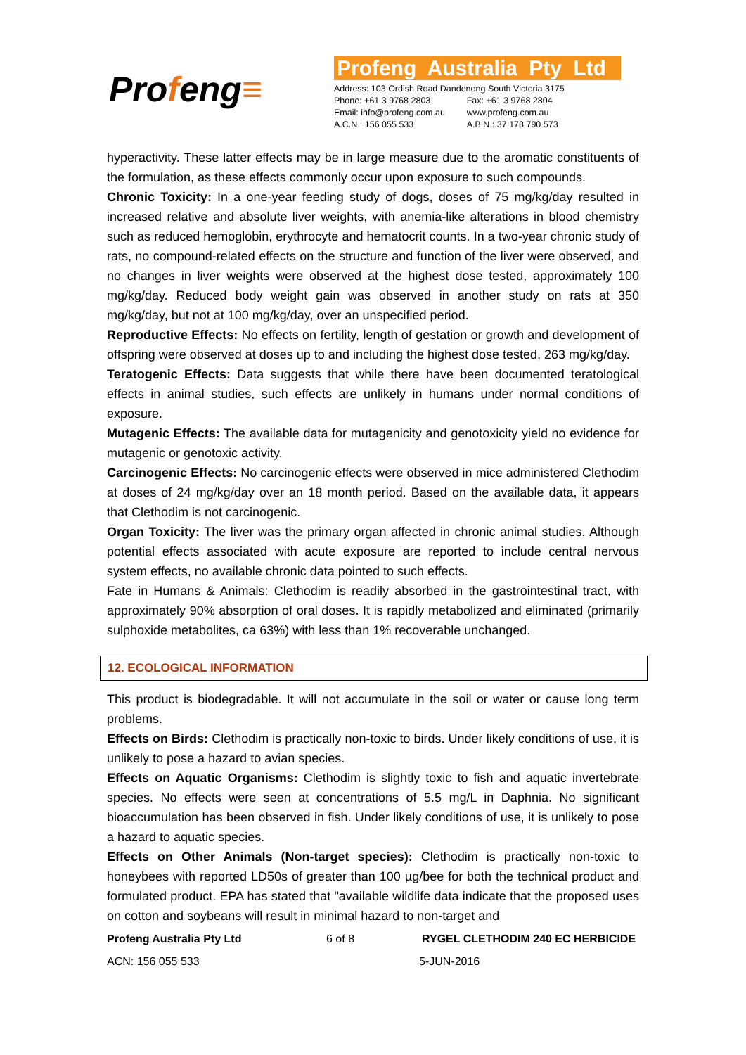Profeng≡
Profeng Australia Pty Ltd
| Address: 103 Ordish Road Dandenong South Victoria 3175 | |
| Phone: +61 3 9768 2803 | Fax: +61 3 9768 2804 |
| Email: info@profeng.com.au | www.profeng.com.au |
| A.C.N.: 156 055 533 | A.B.N.: 37 178 790 573 |
hyperactivity. These latter effects may be in large measure due to the aromatic constituents of the formulation, as these effects commonly occur upon exposure to such compounds.
Chronic Toxicity: In a one-year feeding study of dogs, doses of 75 mg/kg/day resulted in increased relative and absolute liver weights, with anemia-like alterations in blood chemistry such as reduced hemoglobin, erythrocyte and hematocrit counts. In a two-year chronic study of rats, no compound-related effects on the structure and function of the liver were observed, and no changes in liver weights were observed at the highest dose tested, approximately 100 mg/kg/day. Reduced body weight gain was observed in another study on rats at 350 mg/kg/day, but not at 100 mg/kg/day, over an unspecified period.
Reproductive Effects: No effects on fertility, length of gestation or growth and development of offspring were observed at doses up to and including the highest dose tested, 263 mg/kg/day.
Teratogenic Effects: Data suggests that while there have been documented teratological effects in animal studies, such effects are unlikely in humans under normal conditions of exposure.
Mutagenic Effects: The available data for mutagenicity and genotoxicity yield no evidence for mutagenic or genotoxic activity.
Carcinogenic Effects: No carcinogenic effects were observed in mice administered Clethodim at doses of 24 mg/kg/day over an 18 month period. Based on the available data, it appears that Clethodim is not carcinogenic.
Organ Toxicity: The liver was the primary organ affected in chronic animal studies. Although potential effects associated with acute exposure are reported to include central nervous system effects, no available chronic data pointed to such effects.
Fate in Humans & Animals: Clethodim is readily absorbed in the gastrointestinal tract, with approximately 90% absorption of oral doses. It is rapidly metabolized and eliminated (primarily sulphoxide metabolites, ca 63%) with less than 1% recoverable unchanged.
12. ECOLOGICAL INFORMATION
This product is biodegradable. It will not accumulate in the soil or water or cause long term problems.
Effects on Birds: Clethodim is practically non-toxic to birds. Under likely conditions of use, it is unlikely to pose a hazard to avian species.
Effects on Aquatic Organisms: Clethodim is slightly toxic to fish and aquatic invertebrate species. No effects were seen at concentrations of 5.5 mg/L in Daphnia. No significant bioaccumulation has been observed in fish. Under likely conditions of use, it is unlikely to pose a hazard to aquatic species.
Effects on Other Animals (Non-target species): Clethodim is practically non-toxic to honeybees with reported LD50s of greater than 100 µg/bee for both the technical product and formulated product. EPA has stated that "available wildlife data indicate that the proposed uses on cotton and soybeans will result in minimal hazard to non-target and
Profeng Australia Pty Ltd 6 of 8 RYGEL CLETHODIM 240 EC HERBICIDE
ACN: 156 055 533 5-JUN-2016